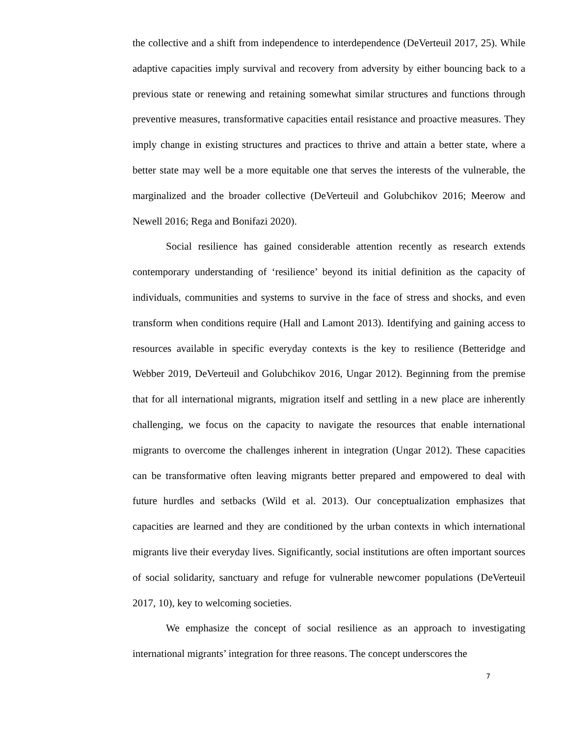the collective and a shift from independence to interdependence (DeVerteuil 2017, 25). While adaptive capacities imply survival and recovery from adversity by either bouncing back to a previous state or renewing and retaining somewhat similar structures and functions through preventive measures, transformative capacities entail resistance and proactive measures. They imply change in existing structures and practices to thrive and attain a better state, where a better state may well be a more equitable one that serves the interests of the vulnerable, the marginalized and the broader collective (DeVerteuil and Golubchikov 2016; Meerow and Newell 2016; Rega and Bonifazi 2020).
Social resilience has gained considerable attention recently as research extends contemporary understanding of ‘resilience’ beyond its initial definition as the capacity of individuals, communities and systems to survive in the face of stress and shocks, and even transform when conditions require (Hall and Lamont 2013). Identifying and gaining access to resources available in specific everyday contexts is the key to resilience (Betteridge and Webber 2019, DeVerteuil and Golubchikov 2016, Ungar 2012). Beginning from the premise that for all international migrants, migration itself and settling in a new place are inherently challenging, we focus on the capacity to navigate the resources that enable international migrants to overcome the challenges inherent in integration (Ungar 2012). These capacities can be transformative often leaving migrants better prepared and empowered to deal with future hurdles and setbacks (Wild et al. 2013). Our conceptualization emphasizes that capacities are learned and they are conditioned by the urban contexts in which international migrants live their everyday lives. Significantly, social institutions are often important sources of social solidarity, sanctuary and refuge for vulnerable newcomer populations (DeVerteuil 2017, 10), key to welcoming societies.
We emphasize the concept of social resilience as an approach to investigating international migrants’ integration for three reasons. The concept underscores the
7